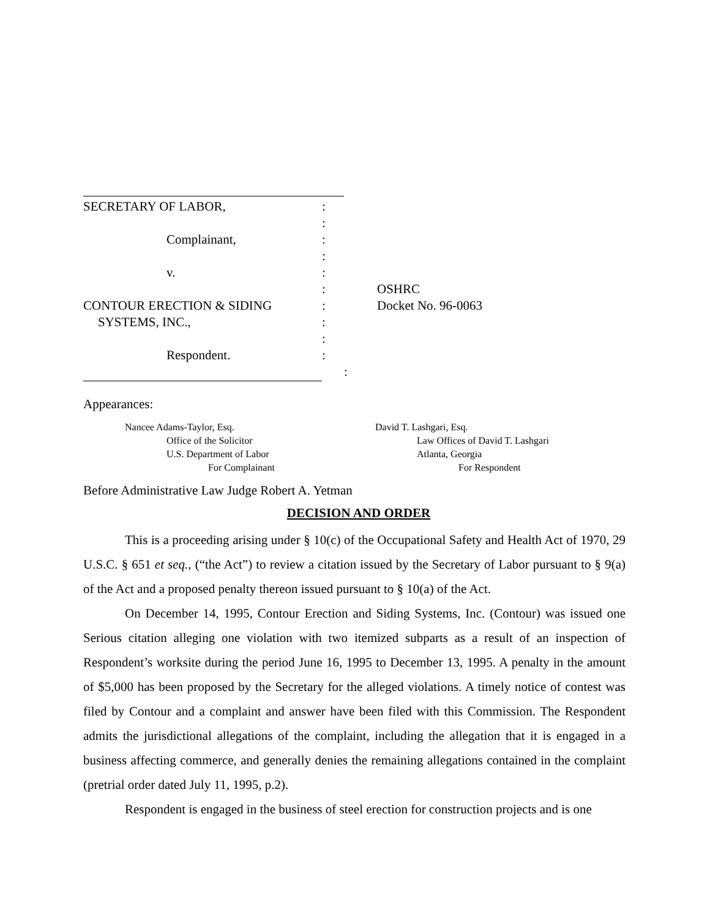| SECRETARY OF LABOR, | : | |
| | : | |
| Complainant, | : | |
| | : | |
| v. | : | |
| | : | OSHRC |
| CONTOUR ERECTION & SIDING | : | Docket No. 96-0063 |
| SYSTEMS, INC., | : | |
| | : | |
| Respondent. | : | |
| | : | |
Appearances:
Nancee Adams-Taylor, Esq.
Office of the Solicitor
U.S. Department of Labor
For Complainant
David T. Lashgari, Esq.
Law Offices of David T. Lashgari
Atlanta, Georgia
For Respondent
Before Administrative Law Judge Robert A. Yetman
DECISION AND ORDER
This is a proceeding arising under § 10(c) of the Occupational Safety and Health Act of 1970, 29 U.S.C. § 651 et seq., (“the Act”) to review a citation issued by the Secretary of Labor pursuant to § 9(a) of the Act and a proposed penalty thereon issued pursuant to § 10(a) of the Act.
On December 14, 1995, Contour Erection and Siding Systems, Inc. (Contour) was issued one Serious citation alleging one violation with two itemized subparts as a result of an inspection of Respondent’s worksite during the period June 16, 1995 to December 13, 1995. A penalty in the amount of $5,000 has been proposed by the Secretary for the alleged violations. A timely notice of contest was filed by Contour and a complaint and answer have been filed with this Commission. The Respondent admits the jurisdictional allegations of the complaint, including the allegation that it is engaged in a business affecting commerce, and generally denies the remaining allegations contained in the complaint (pretrial order dated July 11, 1995, p.2).
Respondent is engaged in the business of steel erection for construction projects and is one